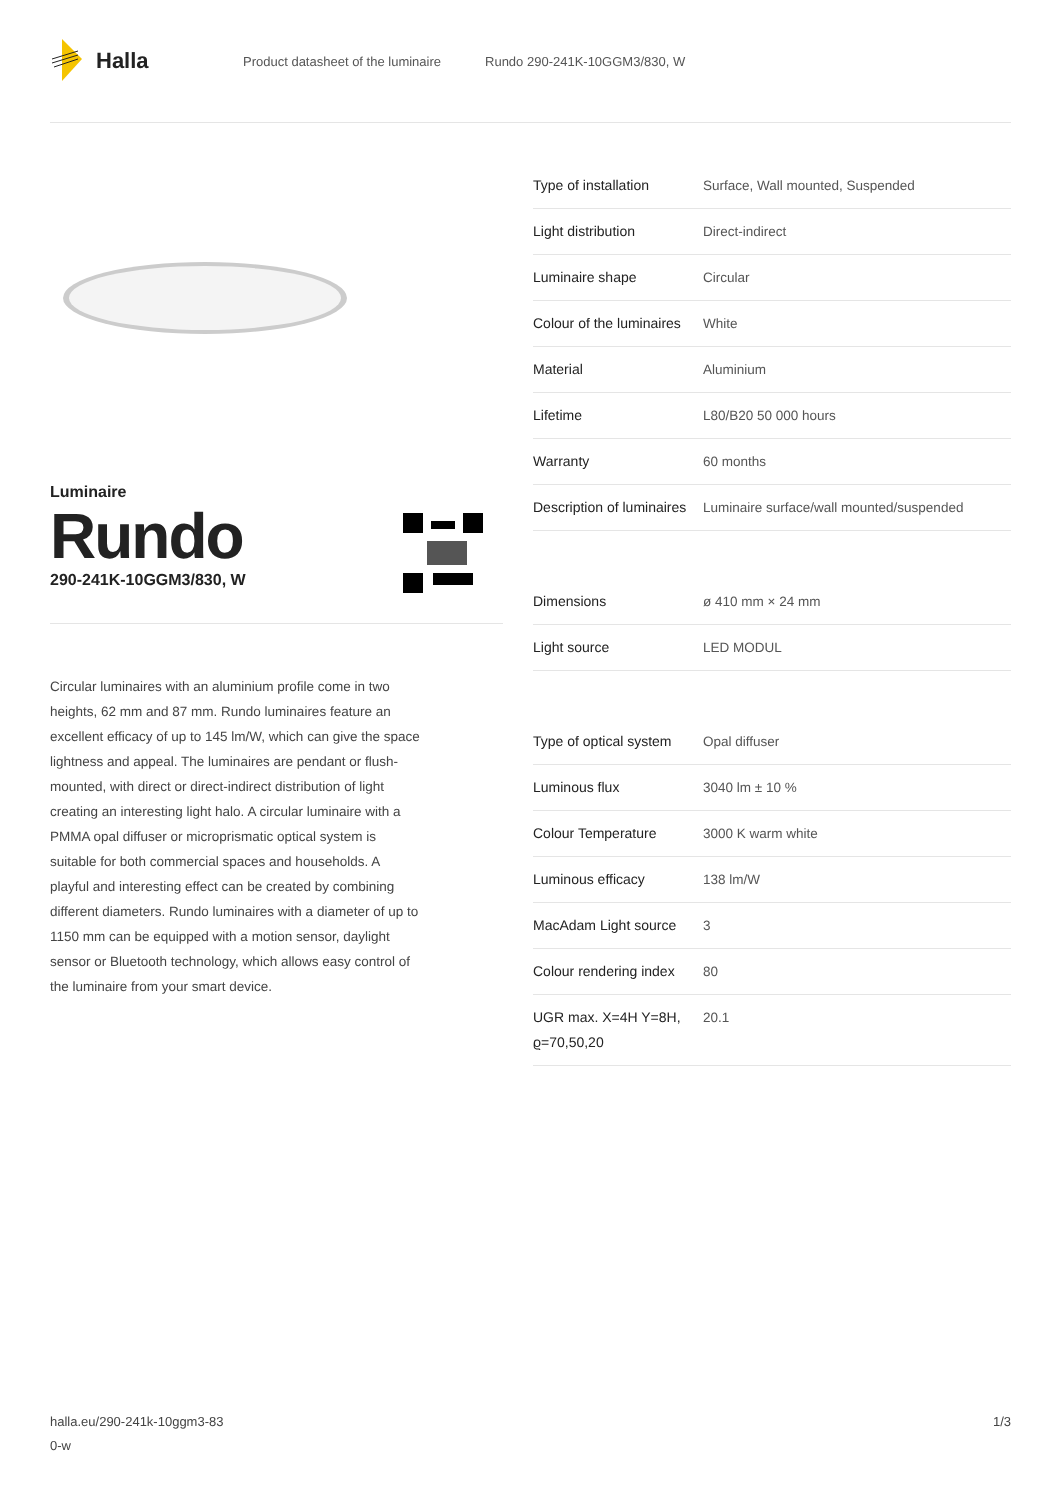Halla
Product datasheet of the luminaire Rundo 290-241K-10GGM3/830, W
Luminaire
Rundo
290-241K-10GGM3/830, W
Circular luminaires with an aluminium profile come in two heights, 62 mm and 87 mm. Rundo luminaires feature an excellent efficacy of up to 145 lm/W, which can give the space lightness and appeal. The luminaires are pendant or flush-mounted, with direct or direct-indirect distribution of light creating an interesting light halo. A circular luminaire with a PMMA opal diffuser or microprismatic optical system is suitable for both commercial spaces and households. A playful and interesting effect can be created by combining different diameters. Rundo luminaires with a diameter of up to 1150 mm can be equipped with a motion sensor, daylight sensor or Bluetooth technology, which allows easy control of the luminaire from your smart device.
| Type of installation | Surface, Wall mounted, Suspended |
| Light distribution | Direct-indirect |
| Luminaire shape | Circular |
| Colour of the luminaires | White |
| Material | Aluminium |
| Lifetime | L80/B20 50 000 hours |
| Warranty | 60 months |
| Description of luminaires | Luminaire surface/wall mounted/suspended |
| Dimensions | ø 410 mm × 24 mm |
| Light source | LED MODUL |
| Type of optical system | Opal diffuser |
| Luminous flux | 3040 lm ± 10 % |
| Colour Temperature | 3000 K warm white |
| Luminous efficacy | 138 lm/W |
| MacAdam Light source | 3 |
| Colour rendering index | 80 |
| UGR max. X=4H Y=8H, ϱ=70,50,20 | 20.1 |
halla.eu/290-241k-10ggm3-83
0-w
1/3